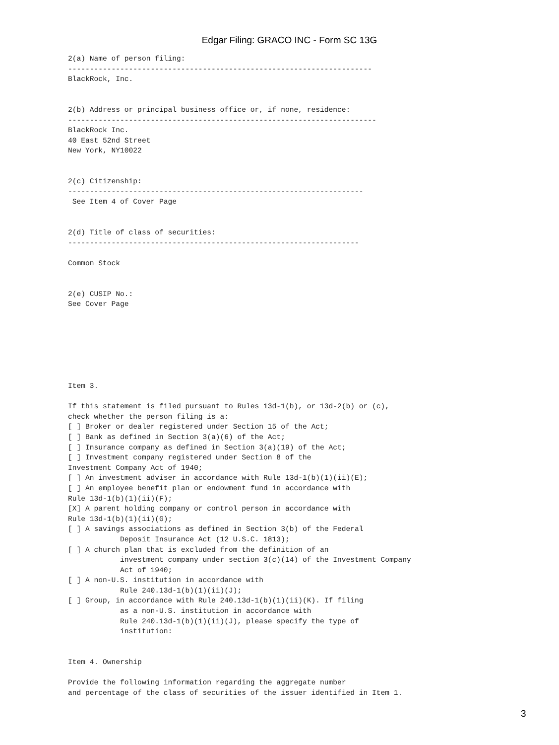Edgar Filing: GRACO INC - Form SC 13G
2(a) Name of person filing:
----------------------------------------------------------------------
BlackRock, Inc.


2(b) Address or principal business office or, if none, residence:
-----------------------------------------------------------------------
BlackRock Inc.
40 East 52nd Street
New York, NY10022


2(c) Citizenship:
--------------------------------------------------------------------
 See Item 4 of Cover Page


2(d) Title of class of securities:
-------------------------------------------------------------------

Common Stock


2(e) CUSIP No.:
See Cover Page







Item 3.

If this statement is filed pursuant to Rules 13d-1(b), or 13d-2(b) or (c),
check whether the person filing is a:
[ ] Broker or dealer registered under Section 15 of the Act;
[ ] Bank as defined in Section 3(a)(6) of the Act;
[ ] Insurance company as defined in Section 3(a)(19) of the Act;
[ ] Investment company registered under Section 8 of the
Investment Company Act of 1940;
[ ] An investment adviser in accordance with Rule 13d-1(b)(1)(ii)(E);
[ ] An employee benefit plan or endowment fund in accordance with
Rule 13d-1(b)(1)(ii)(F);
[X] A parent holding company or control person in accordance with
Rule 13d-1(b)(1)(ii)(G);
[ ] A savings associations as defined in Section 3(b) of the Federal
            Deposit Insurance Act (12 U.S.C. 1813);
[ ] A church plan that is excluded from the definition of an
            investment company under section 3(c)(14) of the Investment Company
            Act of 1940;
[ ] A non-U.S. institution in accordance with
            Rule 240.13d-1(b)(1)(ii)(J);
[ ] Group, in accordance with Rule 240.13d-1(b)(1)(ii)(K). If filing
            as a non-U.S. institution in accordance with
            Rule 240.13d-1(b)(1)(ii)(J), please specify the type of
            institution:


Item 4. Ownership

Provide the following information regarding the aggregate number
and percentage of the class of securities of the issuer identified in Item 1.
3